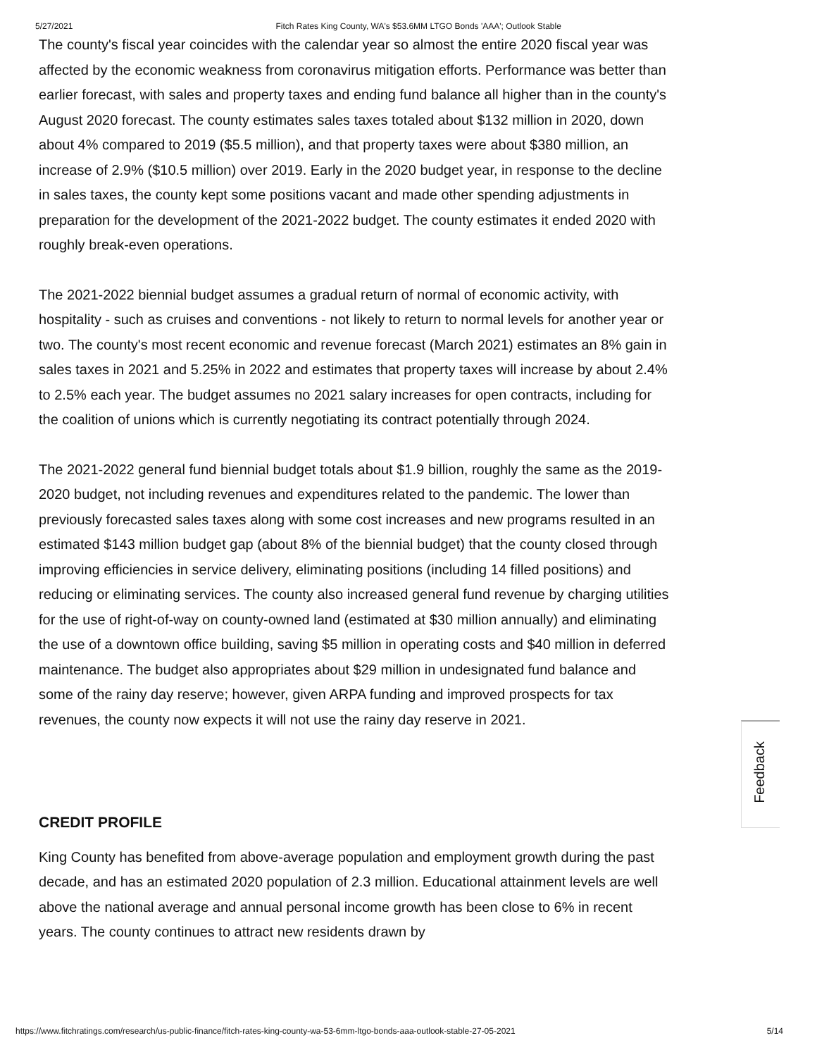5/27/2021 Fitch Rates King County, WA's $53.6MM LTGO Bonds 'AAA'; Outlook Stable
The county's fiscal year coincides with the calendar year so almost the entire 2020 fiscal year was affected by the economic weakness from coronavirus mitigation efforts. Performance was better than earlier forecast, with sales and property taxes and ending fund balance all higher than in the county's August 2020 forecast. The county estimates sales taxes totaled about $132 million in 2020, down about 4% compared to 2019 ($5.5 million), and that property taxes were about $380 million, an increase of 2.9% ($10.5 million) over 2019. Early in the 2020 budget year, in response to the decline in sales taxes, the county kept some positions vacant and made other spending adjustments in preparation for the development of the 2021-2022 budget. The county estimates it ended 2020 with roughly break-even operations.
The 2021-2022 biennial budget assumes a gradual return of normal of economic activity, with hospitality - such as cruises and conventions - not likely to return to normal levels for another year or two. The county's most recent economic and revenue forecast (March 2021) estimates an 8% gain in sales taxes in 2021 and 5.25% in 2022 and estimates that property taxes will increase by about 2.4% to 2.5% each year. The budget assumes no 2021 salary increases for open contracts, including for the coalition of unions which is currently negotiating its contract potentially through 2024.
The 2021-2022 general fund biennial budget totals about $1.9 billion, roughly the same as the 2019-2020 budget, not including revenues and expenditures related to the pandemic. The lower than previously forecasted sales taxes along with some cost increases and new programs resulted in an estimated $143 million budget gap (about 8% of the biennial budget) that the county closed through improving efficiencies in service delivery, eliminating positions (including 14 filled positions) and reducing or eliminating services. The county also increased general fund revenue by charging utilities for the use of right-of-way on county-owned land (estimated at $30 million annually) and eliminating the use of a downtown office building, saving $5 million in operating costs and $40 million in deferred maintenance. The budget also appropriates about $29 million in undesignated fund balance and some of the rainy day reserve; however, given ARPA funding and improved prospects for tax revenues, the county now expects it will not use the rainy day reserve in 2021.
CREDIT PROFILE
King County has benefited from above-average population and employment growth during the past decade, and has an estimated 2020 population of 2.3 million. Educational attainment levels are well above the national average and annual personal income growth has been close to 6% in recent years. The county continues to attract new residents drawn by
Feedback
https://www.fitchratings.com/research/us-public-finance/fitch-rates-king-county-wa-53-6mm-ltgo-bonds-aaa-outlook-stable-27-05-2021 5/14